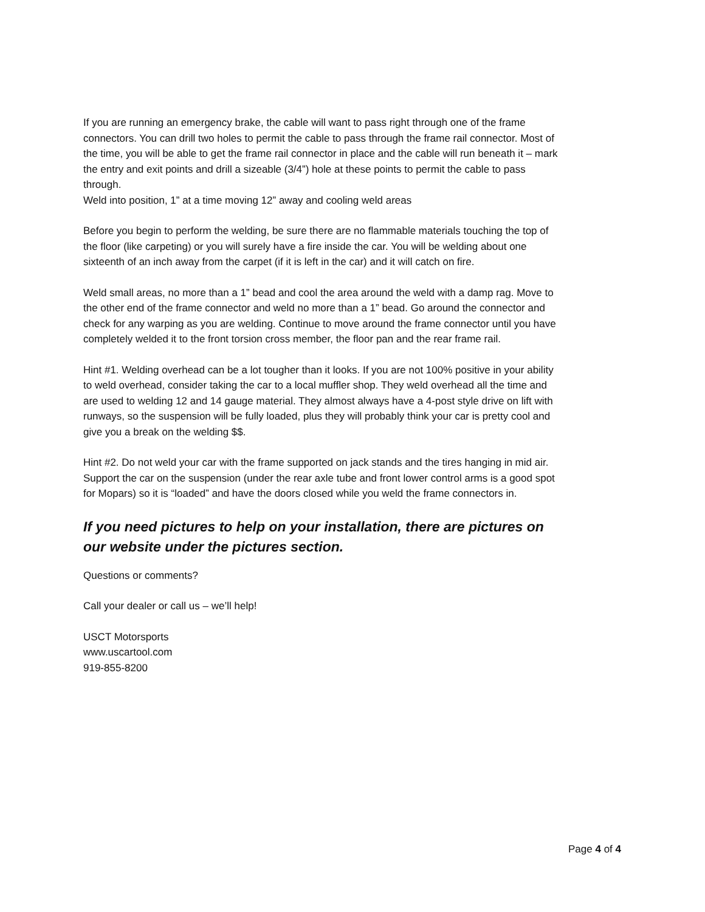If you are running an emergency brake, the cable will want to pass right through one of the frame connectors. You can drill two holes to permit the cable to pass through the frame rail connector. Most of the time, you will be able to get the frame rail connector in place and the cable will run beneath it – mark the entry and exit points and drill a sizeable (3/4”) hole at these points to permit the cable to pass through.
Weld into position, 1” at a time moving 12” away and cooling weld areas
Before you begin to perform the welding, be sure there are no flammable materials touching the top of the floor (like carpeting) or you will surely have a fire inside the car. You will be welding about one sixteenth of an inch away from the carpet (if it is left in the car) and it will catch on fire.
Weld small areas, no more than a 1” bead and cool the area around the weld with a damp rag. Move to the other end of the frame connector and weld no more than a 1” bead. Go around the connector and check for any warping as you are welding. Continue to move around the frame connector until you have completely welded it to the front torsion cross member, the floor pan and the rear frame rail.
Hint #1. Welding overhead can be a lot tougher than it looks. If you are not 100% positive in your ability to weld overhead, consider taking the car to a local muffler shop. They weld overhead all the time and are used to welding 12 and 14 gauge material. They almost always have a 4-post style drive on lift with runways, so the suspension will be fully loaded, plus they will probably think your car is pretty cool and give you a break on the welding $$.
Hint #2. Do not weld your car with the frame supported on jack stands and the tires hanging in mid air. Support the car on the suspension (under the rear axle tube and front lower control arms is a good spot for Mopars) so it is “loaded” and have the doors closed while you weld the frame connectors in.
If you need pictures to help on your installation, there are pictures on our website under the pictures section.
Questions or comments?
Call your dealer or call us – we’ll help!
USCT Motorsports
www.uscartool.com
919-855-8200
Page 4 of 4